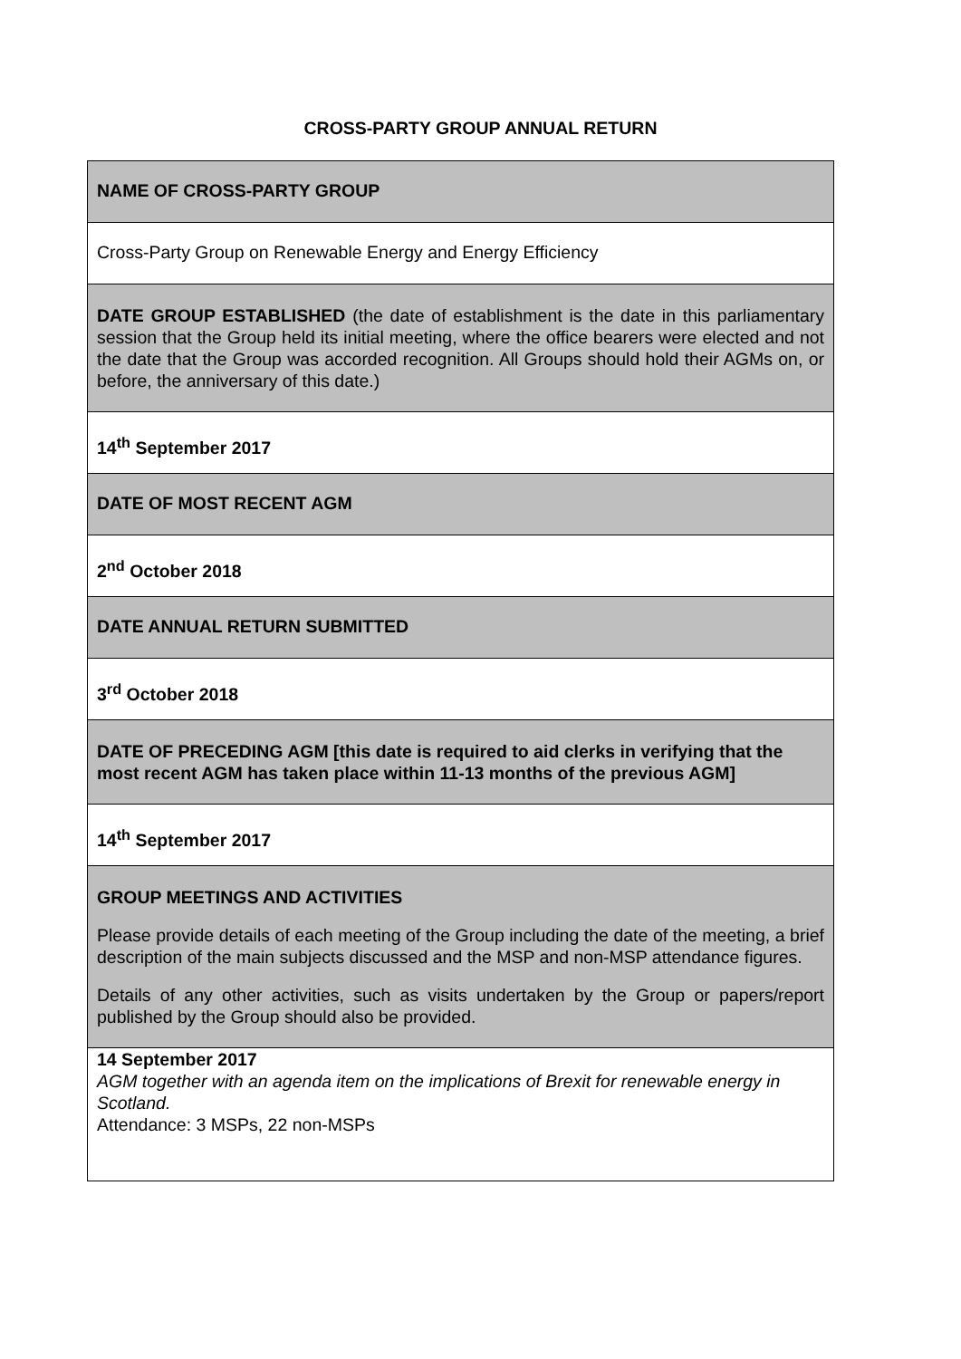CROSS-PARTY GROUP ANNUAL RETURN
| NAME OF CROSS-PARTY GROUP |
| Cross-Party Group on Renewable Energy and Energy Efficiency |
| DATE GROUP ESTABLISHED (the date of establishment is the date in this parliamentary session that the Group held its initial meeting, where the office bearers were elected and not the date that the Group was accorded recognition. All Groups should hold their AGMs on, or before, the anniversary of this date.) |
| 14<sup>th</sup> September 2017 |
| DATE OF MOST RECENT AGM |
| 2<sup>nd</sup> October 2018 |
| DATE ANNUAL RETURN SUBMITTED |
| 3<sup>rd</sup> October 2018 |
| DATE OF PRECEDING AGM [this date is required to aid clerks in verifying that the most recent AGM has taken place within 11-13 months of the previous AGM] |
| 14<sup>th</sup> September 2017 |
| GROUP MEETINGS AND ACTIVITIES Please provide details of each meeting of the Group including the date of the meeting, a brief description of the main subjects discussed and the MSP and non-MSP attendance figures. Details of any other activities, such as visits undertaken by the Group or papers/report published by the Group should also be provided. |
| 14 September 2017 AGM together with an agenda item on the implications of Brexit for renewable energy in Scotland. Attendance: 3 MSPs, 22 non-MSPs |